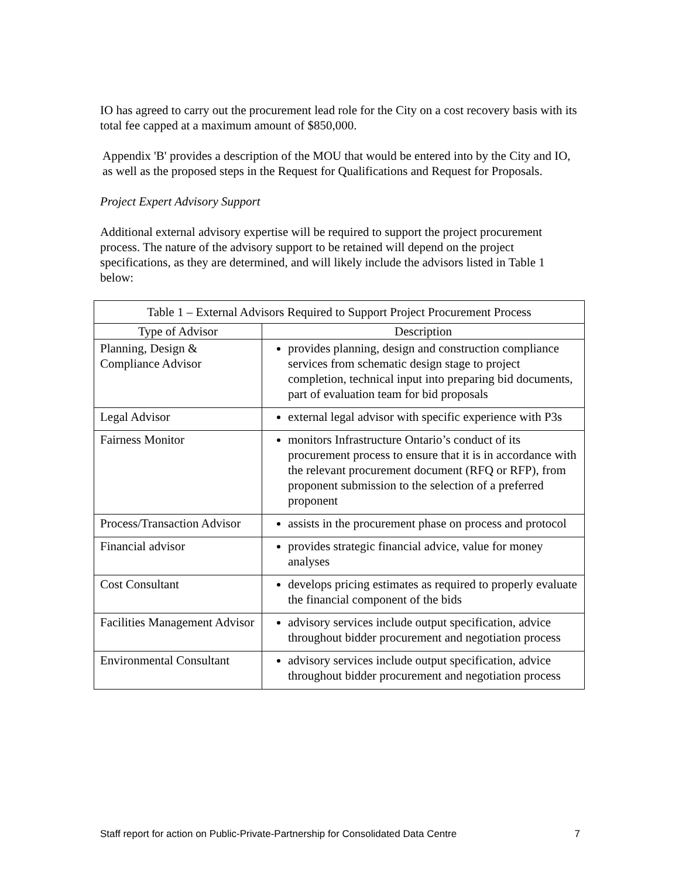IO has agreed to carry out the procurement lead role for the City on a cost recovery basis with its total fee capped at a maximum amount of $850,000.
Appendix 'B' provides a description of the MOU that would be entered into by the City and IO, as well as the proposed steps in the Request for Qualifications and Request for Proposals.
Project Expert Advisory Support
Additional external advisory expertise will be required to support the project procurement process. The nature of the advisory support to be retained will depend on the project specifications, as they are determined, and will likely include the advisors listed in Table 1 below:
| Table 1 – External Advisors Required to Support Project Procurement Process | |
| --- | --- |
| Type of Advisor | Description |
| Planning, Design & Compliance Advisor | provides planning, design and construction compliance services from schematic design stage to project completion, technical input into preparing bid documents, part of evaluation team for bid proposals |
| Legal Advisor | external legal advisor with specific experience with P3s |
| Fairness Monitor | monitors Infrastructure Ontario’s conduct of its procurement process to ensure that it is in accordance with the relevant procurement document (RFQ or RFP), from proponent submission to the selection of a preferred proponent |
| Process/Transaction Advisor | assists in the procurement phase on process and protocol |
| Financial advisor | provides strategic financial advice, value for money analyses |
| Cost Consultant | develops pricing estimates as required to properly evaluate the financial component of the bids |
| Facilities Management Advisor | advisory services include output specification, advice throughout bidder procurement and negotiation process |
| Environmental Consultant | advisory services include output specification, advice throughout bidder procurement and negotiation process |
Staff report for action on Public-Private-Partnership for Consolidated Data Centre 7